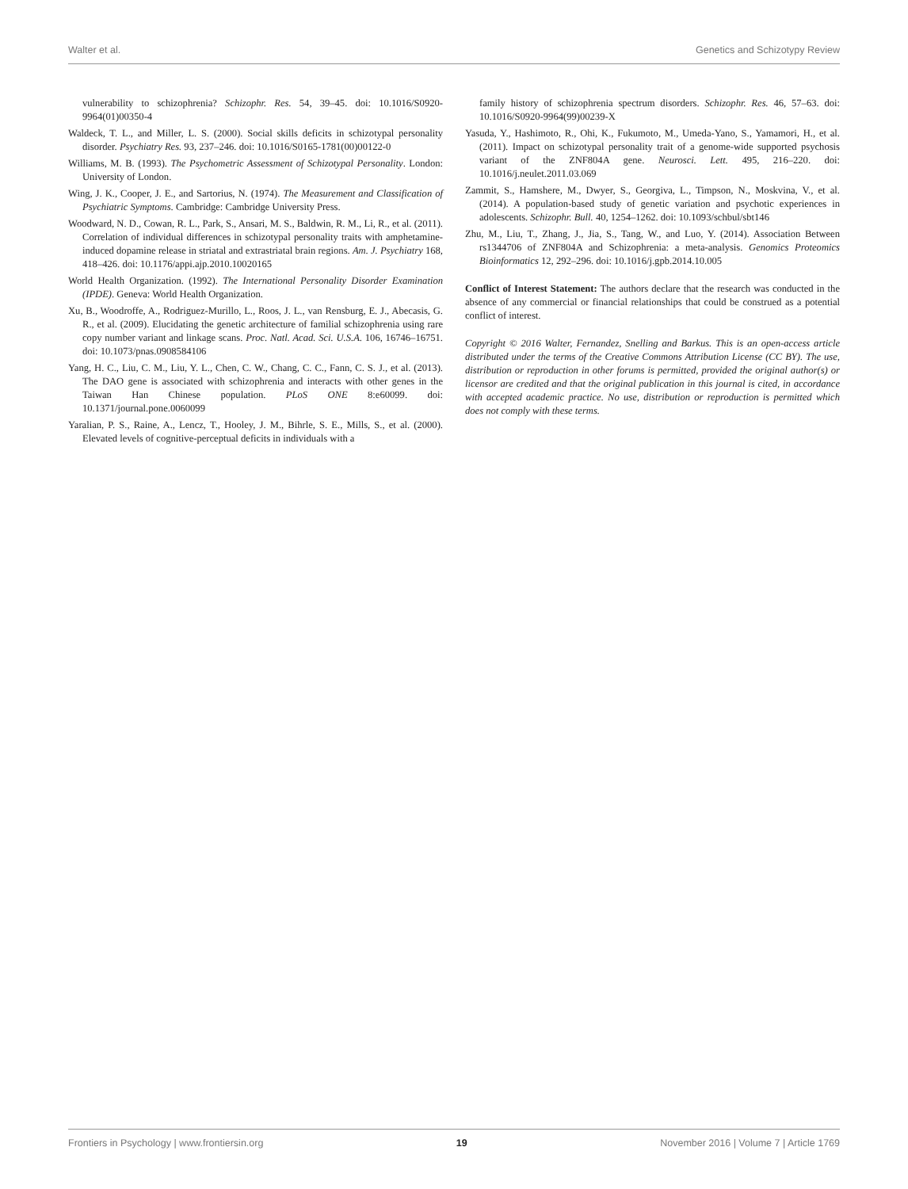Walter et al. Genetics and Schizotypy Review
vulnerability to schizophrenia? Schizophr. Res. 54, 39–45. doi: 10.1016/S0920-9964(01)00350-4
Waldeck, T. L., and Miller, L. S. (2000). Social skills deficits in schizotypal personality disorder. Psychiatry Res. 93, 237–246. doi: 10.1016/S0165-1781(00)00122-0
Williams, M. B. (1993). The Psychometric Assessment of Schizotypal Personality. London: University of London.
Wing, J. K., Cooper, J. E., and Sartorius, N. (1974). The Measurement and Classification of Psychiatric Symptoms. Cambridge: Cambridge University Press.
Woodward, N. D., Cowan, R. L., Park, S., Ansari, M. S., Baldwin, R. M., Li, R., et al. (2011). Correlation of individual differences in schizotypal personality traits with amphetamine-induced dopamine release in striatal and extrastriatal brain regions. Am. J. Psychiatry 168, 418–426. doi: 10.1176/appi.ajp.2010.10020165
World Health Organization. (1992). The International Personality Disorder Examination (IPDE). Geneva: World Health Organization.
Xu, B., Woodroffe, A., Rodriguez-Murillo, L., Roos, J. L., van Rensburg, E. J., Abecasis, G. R., et al. (2009). Elucidating the genetic architecture of familial schizophrenia using rare copy number variant and linkage scans. Proc. Natl. Acad. Sci. U.S.A. 106, 16746–16751. doi: 10.1073/pnas.0908584106
Yang, H. C., Liu, C. M., Liu, Y. L., Chen, C. W., Chang, C. C., Fann, C. S. J., et al. (2013). The DAO gene is associated with schizophrenia and interacts with other genes in the Taiwan Han Chinese population. PLoS ONE 8:e60099. doi: 10.1371/journal.pone.0060099
Yaralian, P. S., Raine, A., Lencz, T., Hooley, J. M., Bihrle, S. E., Mills, S., et al. (2000). Elevated levels of cognitive-perceptual deficits in individuals with a
family history of schizophrenia spectrum disorders. Schizophr. Res. 46, 57–63. doi: 10.1016/S0920-9964(99)00239-X
Yasuda, Y., Hashimoto, R., Ohi, K., Fukumoto, M., Umeda-Yano, S., Yamamori, H., et al. (2011). Impact on schizotypal personality trait of a genome-wide supported psychosis variant of the ZNF804A gene. Neurosci. Lett. 495, 216–220. doi: 10.1016/j.neulet.2011.03.069
Zammit, S., Hamshere, M., Dwyer, S., Georgiva, L., Timpson, N., Moskvina, V., et al. (2014). A population-based study of genetic variation and psychotic experiences in adolescents. Schizophr. Bull. 40, 1254–1262. doi: 10.1093/schbul/sbt146
Zhu, M., Liu, T., Zhang, J., Jia, S., Tang, W., and Luo, Y. (2014). Association Between rs1344706 of ZNF804A and Schizophrenia: a meta-analysis. Genomics Proteomics Bioinformatics 12, 292–296. doi: 10.1016/j.gpb.2014.10.005
Conflict of Interest Statement: The authors declare that the research was conducted in the absence of any commercial or financial relationships that could be construed as a potential conflict of interest.
Copyright © 2016 Walter, Fernandez, Snelling and Barkus. This is an open-access article distributed under the terms of the Creative Commons Attribution License (CC BY). The use, distribution or reproduction in other forums is permitted, provided the original author(s) or licensor are credited and that the original publication in this journal is cited, in accordance with accepted academic practice. No use, distribution or reproduction is permitted which does not comply with these terms.
Frontiers in Psychology | www.frontiersin.org 19 November 2016 | Volume 7 | Article 1769